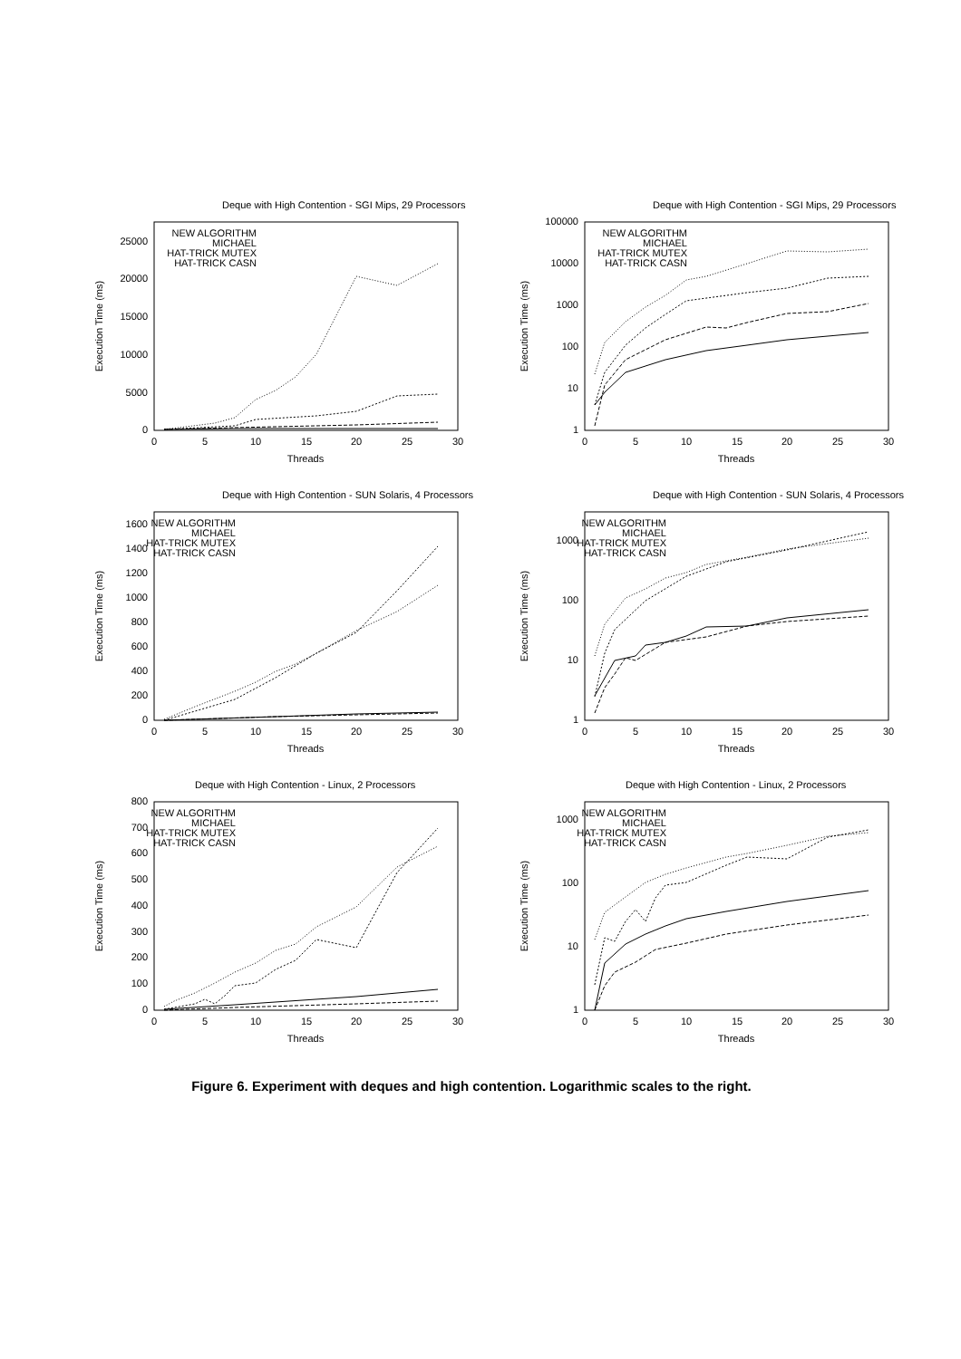Deque with High Contention - SGI Mips, 29 Processors
0
5000
10000
15000
20000
25000
0
5
10
15
20
25
30
Threads
Execution Time (ms)
NEW ALGORITHM
MICHAEL
HAT-TRICK MUTEX
HAT-TRICK CASN
Deque with High Contention - SGI Mips, 29 Processors
1
10
100
1000
10000
100000
0
5
10
15
20
25
30
Threads
Execution Time (ms)
NEW ALGORITHM
MICHAEL
HAT-TRICK MUTEX
HAT-TRICK CASN
Deque with High Contention - SUN Solaris, 4 Processors
0
200
400
600
800
1000
1200
1400
1600
0
5
10
15
20
25
30
Threads
Execution Time (ms)
NEW ALGORITHM
MICHAEL
HAT-TRICK MUTEX
HAT-TRICK CASN
Deque with High Contention - SUN Solaris, 4 Processors
1
10
100
1000
0
5
10
15
20
25
30
Threads
Execution Time (ms)
NEW ALGORITHM
MICHAEL
HAT-TRICK MUTEX
HAT-TRICK CASN
Deque with High Contention - Linux, 2 Processors
0
100
200
300
400
500
600
700
800
0
5
10
15
20
25
30
Threads
Execution Time (ms)
NEW ALGORITHM
MICHAEL
HAT-TRICK MUTEX
HAT-TRICK CASN
Deque with High Contention - Linux, 2 Processors
1
10
100
1000
0
5
10
15
20
25
30
Threads
Execution Time (ms)
NEW ALGORITHM
MICHAEL
HAT-TRICK MUTEX
HAT-TRICK CASN
Figure 6. Experiment with deques and high contention. Logarithmic scales to the right.